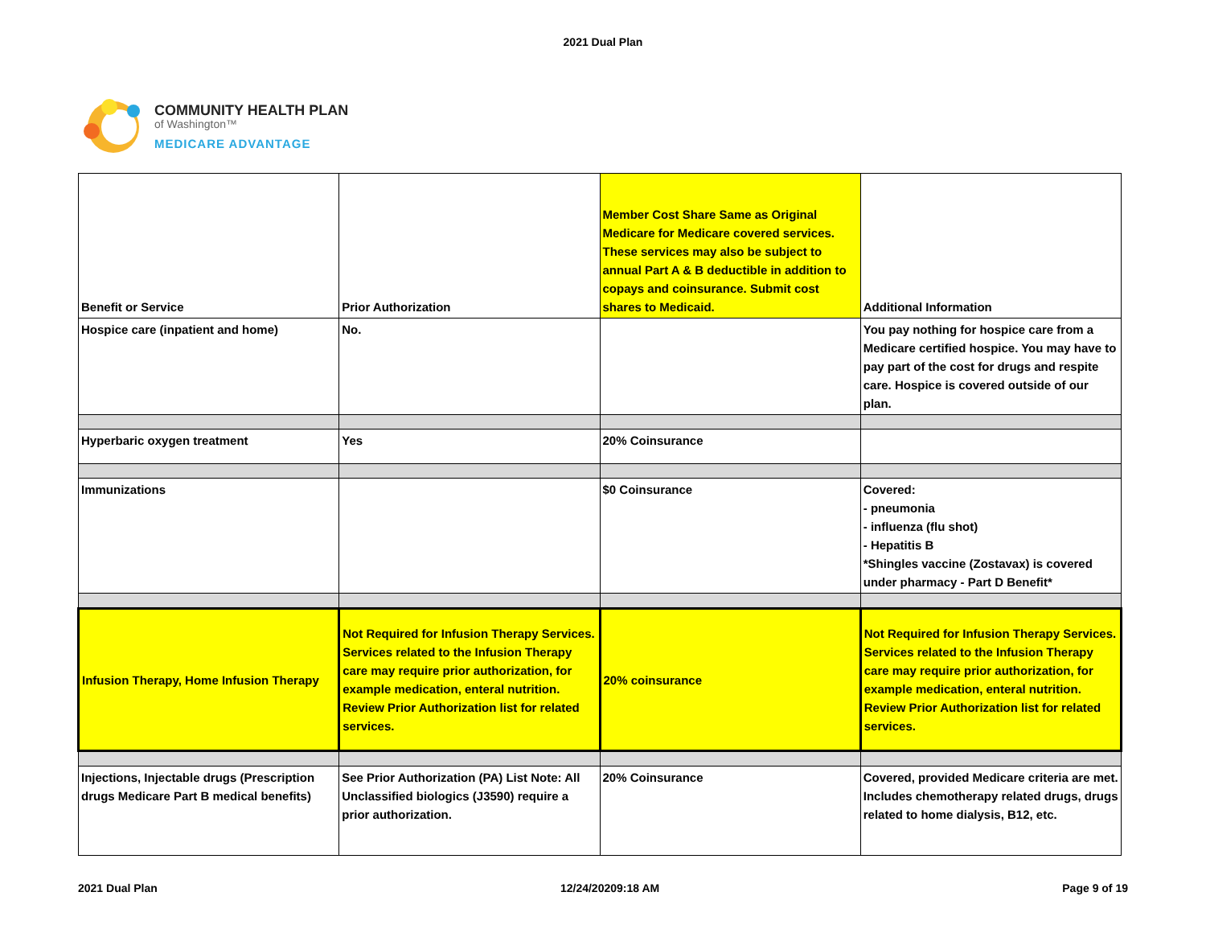2021 Dual Plan
COMMUNITY HEALTH PLAN
of Washington™
MEDICARE ADVANTAGE
| Benefit or Service | Prior Authorization | Member Cost Share Same as Original Medicare for Medicare covered services. These services may also be subject to annual Part A & B deductible in addition to copays and coinsurance. Submit cost shares to Medicaid. | Additional Information |
| Hospice care (inpatient and home) | No. | | You pay nothing for hospice care from a Medicare certified hospice. You may have to pay part of the cost for drugs and respite care. Hospice is covered outside of our plan. |
| Hyperbaric oxygen treatment | Yes | 20% Coinsurance | |
| Immunizations | | $0 Coinsurance | Covered: - pneumonia - influenza (flu shot) - Hepatitis B *Shingles vaccine (Zostavax) is covered under pharmacy - Part D Benefit* |
| Infusion Therapy, Home Infusion Therapy | Not Required for Infusion Therapy Services. Services related to the Infusion Therapy care may require prior authorization, for example medication, enteral nutrition. Review Prior Authorization list for related services. | 20% coinsurance | Not Required for Infusion Therapy Services. Services related to the Infusion Therapy care may require prior authorization, for example medication, enteral nutrition. Review Prior Authorization list for related services. |
| Injections, Injectable drugs (Prescription drugs Medicare Part B medical benefits) | See Prior Authorization (PA) List Note: All Unclassified biologics (J3590) require a prior authorization. | 20% Coinsurance | Covered, provided Medicare criteria are met. Includes chemotherapy related drugs, drugs related to home dialysis, B12, etc. |
2021 Dual Plan 12/24/20209:18 AM Page 9 of 19